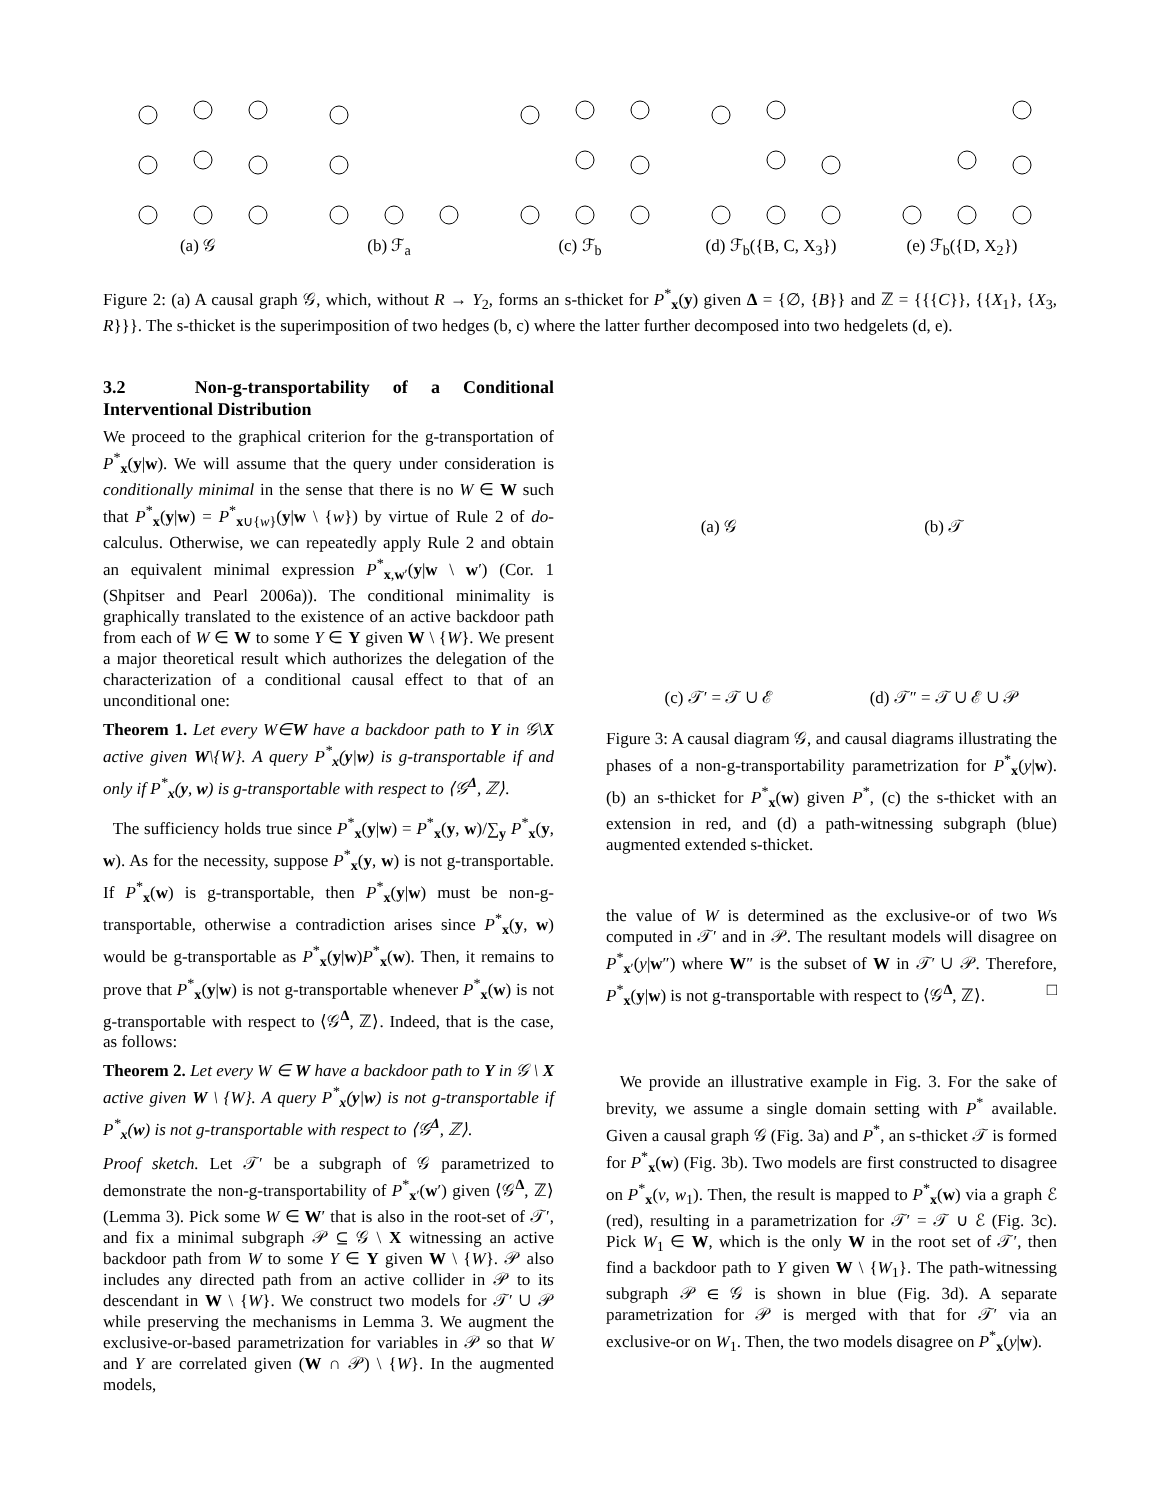(a) 𝒢 (b) ℱ<sub>a</sub> (c) ℱ<sub>b</sub> (d) ℱ<sub>b</sub>({B, C, X<sub>3</sub>}) (e) ℱ<sub>b</sub>({D, X<sub>2</sub>})
Figure 2: (a) A causal graph 𝒢, which, without R → Y<sub>2</sub>, forms an s-thicket for P<sup>*</sup><sub>x</sub>(y) given Δ = {∅, {B}} and ℤ = {{{C}}, {{X<sub>1</sub>}, {X<sub>3</sub>, R}}}. The s-thicket is the superimposition of two hedges (b, c) where the latter further decomposed into two hedgelets (d, e).
3.2 Non-g-transportability of a Conditional Interventional Distribution
We proceed to the graphical criterion for the g-transportation of P<sup>*</sup><sub>x</sub>(y|w). We will assume that the query under consideration is conditionally minimal in the sense that there is no W ∈ W such that P<sup>*</sup><sub>x</sub>(y|w) = P<sup>*</sup><sub>x∪{w}</sub>(y|w \ {w}) by virtue of Rule 2 of do-calculus. Otherwise, we can repeatedly apply Rule 2 and obtain an equivalent minimal expression P<sup>*</sup><sub>x,w′</sub>(y|w \ w′) (Cor. 1 (Shpitser and Pearl 2006a)). The conditional minimality is graphically translated to the existence of an active backdoor path from each of W ∈ W to some Y ∈ Y given W \ {W}. We present a major theoretical result which authorizes the delegation of the characterization of a conditional causal effect to that of an unconditional one:
Theorem 1. Let every W∈W have a backdoor path to Y in 𝒢\X active given W\{W}. A query P<sup>*</sup><sub>x</sub>(y|w) is g-transportable if and only if P<sup>*</sup><sub>x</sub>(y, w) is g-transportable with respect to ⟨𝒢<sup>Δ</sup>, ℤ⟩.
The sufficiency holds true since P<sup>*</sup><sub>x</sub>(y|w) = P<sup>*</sup><sub>x</sub>(y, w)/∑<sub>y</sub> P<sup>*</sup><sub>x</sub>(y, w). As for the necessity, suppose P<sup>*</sup><sub>x</sub>(y, w) is not g-transportable. If P<sup>*</sup><sub>x</sub>(w) is g-transportable, then P<sup>*</sup><sub>x</sub>(y|w) must be non-g-transportable, otherwise a contradiction arises since P<sup>*</sup><sub>x</sub>(y, w) would be g-transportable as P<sup>*</sup><sub>x</sub>(y|w)P<sup>*</sup><sub>x</sub>(w). Then, it remains to prove that P<sup>*</sup><sub>x</sub>(y|w) is not g-transportable whenever P<sup>*</sup><sub>x</sub>(w) is not g-transportable with respect to ⟨𝒢<sup>Δ</sup>, ℤ⟩. Indeed, that is the case, as follows:
Theorem 2. Let every W ∈ W have a backdoor path to Y in 𝒢 \ X active given W \ {W}. A query P<sup>*</sup><sub>x</sub>(y|w) is not g-transportable if P<sup>*</sup><sub>x</sub>(w) is not g-transportable with respect to ⟨𝒢<sup>Δ</sup>, ℤ⟩.
Proof sketch. Let 𝒯′ be a subgraph of 𝒢 parametrized to demonstrate the non-g-transportability of P<sup>*</sup><sub>x′</sub>(w′) given ⟨𝒢<sup>Δ</sup>, ℤ⟩ (Lemma 3). Pick some W ∈ W′ that is also in the root-set of 𝒯′, and fix a minimal subgraph 𝒫 ⊆ 𝒢 \ X witnessing an active backdoor path from W to some Y ∈ Y given W \ {W}. 𝒫 also includes any directed path from an active collider in 𝒫 to its descendant in W \ {W}. We construct two models for 𝒯′ ∪ 𝒫 while preserving the mechanisms in Lemma 3. We augment the exclusive-or-based parametrization for variables in 𝒫 so that W and Y are correlated given (W ∩ 𝒫) \ {W}. In the augmented models,
(a) 𝒢
(b) 𝒯
(c) 𝒯′ = 𝒯 ∪ ℰ
(d) 𝒯″ = 𝒯 ∪ ℰ ∪ 𝒫
Figure 3: A causal diagram 𝒢, and causal diagrams illustrating the phases of a non-g-transportability parametrization for P<sup>*</sup><sub>x</sub>(y|w). (b) an s-thicket for P<sup>*</sup><sub>x</sub>(w) given P<sup>*</sup>, (c) the s-thicket with an extension in red, and (d) a path-witnessing subgraph (blue) augmented extended s-thicket.
the value of W is determined as the exclusive-or of two Ws computed in 𝒯′ and in 𝒫. The resultant models will disagree on P<sup>*</sup><sub>x′</sub>(y|w″) where W″ is the subset of W in 𝒯′ ∪ 𝒫. Therefore, P<sup>*</sup><sub>x</sub>(y|w) is not g-transportable with respect to ⟨𝒢<sup>Δ</sup>, ℤ⟩. □
We provide an illustrative example in Fig. 3. For the sake of brevity, we assume a single domain setting with P<sup>*</sup> available. Given a causal graph 𝒢 (Fig. 3a) and P<sup>*</sup>, an s-thicket 𝒯 is formed for P<sup>*</sup><sub>x</sub>(w) (Fig. 3b). Two models are first constructed to disagree on P<sup>*</sup><sub>x</sub>(v, w<sub>1</sub>). Then, the result is mapped to P<sup>*</sup><sub>x</sub>(w) via a graph ℰ (red), resulting in a parametrization for 𝒯′ = 𝒯 ∪ ℰ (Fig. 3c). Pick W<sub>1</sub> ∈ W, which is the only W in the root set of 𝒯′, then find a backdoor path to Y given W \ {W<sub>1</sub>}. The path-witnessing subgraph 𝒫 ∈ 𝒢 is shown in blue (Fig. 3d). A separate parametrization for 𝒫 is merged with that for 𝒯′ via an exclusive-or on W<sub>1</sub>. Then, the two models disagree on P<sup>*</sup><sub>x</sub>(y|w).